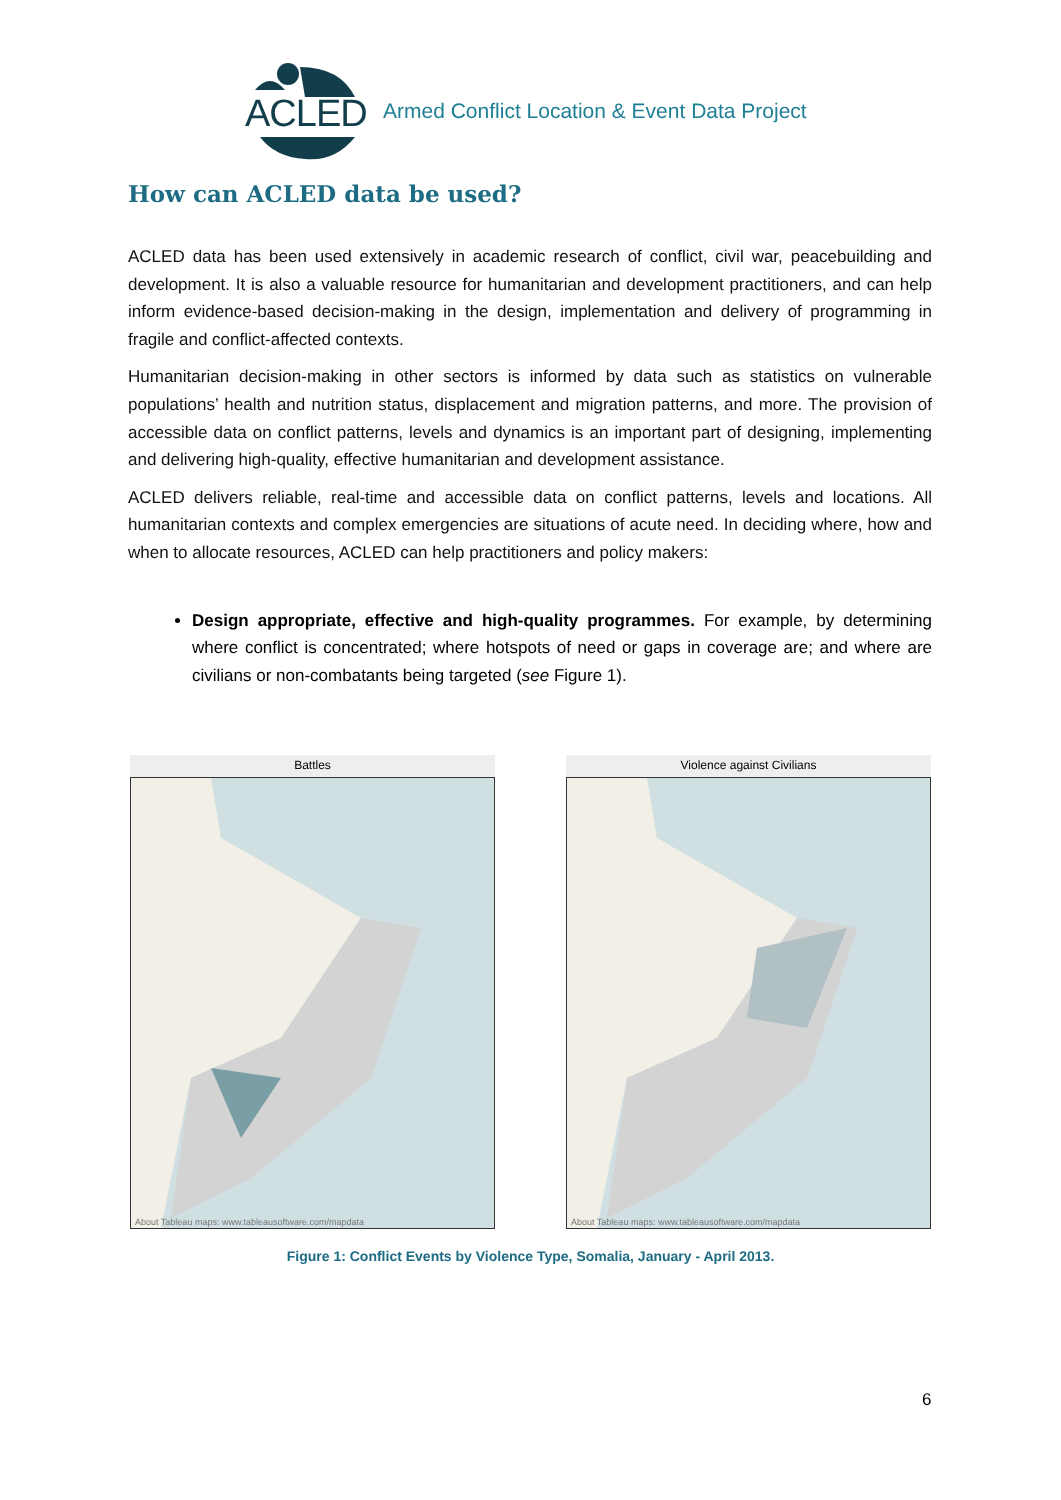ACLED
Armed Conflict Location & Event Data Project
How can ACLED data be used?
ACLED data has been used extensively in academic research of conflict, civil war, peacebuilding and development. It is also a valuable resource for humanitarian and development practitioners, and can help inform evidence-based decision-making in the design, implementation and delivery of programming in fragile and conflict-affected contexts.
Humanitarian decision-making in other sectors is informed by data such as statistics on vulnerable populations’ health and nutrition status, displacement and migration patterns, and more. The provision of accessible data on conflict patterns, levels and dynamics is an important part of designing, implementing and delivering high-quality, effective humanitarian and development assistance.
ACLED delivers reliable, real-time and accessible data on conflict patterns, levels and locations. All humanitarian contexts and complex emergencies are situations of acute need. In deciding where, how and when to allocate resources, ACLED can help practitioners and policy makers:
Design appropriate, effective and high-quality programmes. For example, by determining where conflict is concentrated; where hotspots of need or gaps in coverage are; and where are civilians or non-combatants being targeted (see Figure 1).
Battles
About Tableau maps: www.tableausoftware.com/mapdata
Violence against Civilians
About Tableau maps: www.tableausoftware.com/mapdata
Figure 1: Conflict Events by Violence Type, Somalia, January - April 2013.
6